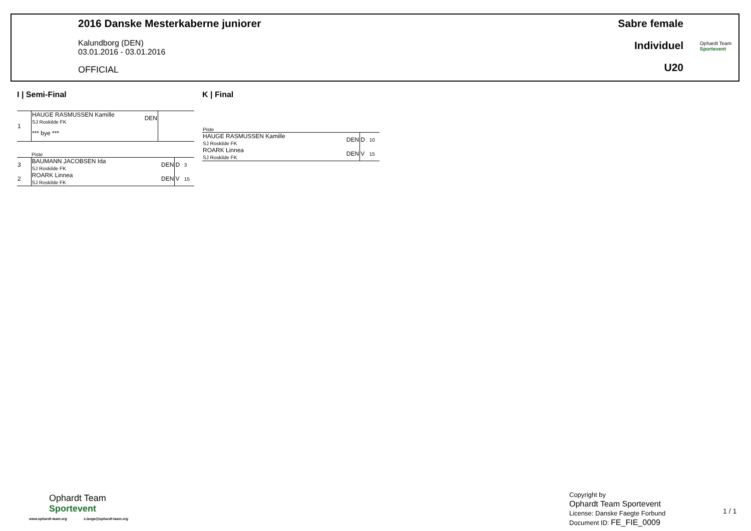2016 Danske Mesterkaberne juniorer
Kalundborg (DEN)
03.01.2016 - 03.01.2016
OFFICIAL
Sabre female
Individuel
U20
Ophardt Team
Sportevent
I | Semi-Final K | Final
| 1 | HAUGE RASMUSSEN Kamille SJ Roskilde FK | DEN | |
| | *** bye *** | | |
| | Piste | | | |
| 3 | BAUMANN JACOBSEN Ida SJ Roskilde FK | DEN | D | 3 |
| 2 | ROARK Linnea SJ Roskilde FK | DEN | V | 15 |
| Piste | | | |
| HAUGE RASMUSSEN Kamille SJ Roskilde FK | DEN | D | 10 |
| ROARK Linnea SJ Roskilde FK | DEN | V | 15 |
Ophardt Team
Sportevent
www.ophardt-team.org s.lange@ophardt-team.org
Copyright by
Ophardt Team Sportevent
License: Danske Faegte Forbund
Document ID: FE_FIE_0009
1 / 1